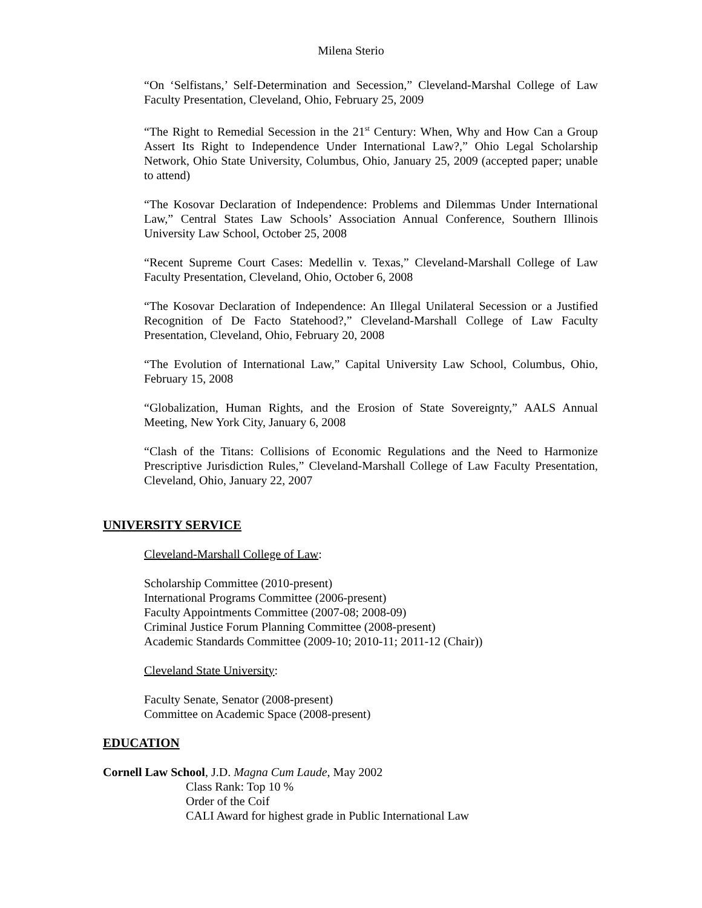Milena Sterio
“On ‘Selfistans,’ Self-Determination and Secession,” Cleveland-Marshal College of Law Faculty Presentation, Cleveland, Ohio, February 25, 2009
“The Right to Remedial Secession in the 21<sup>st</sup> Century: When, Why and How Can a Group Assert Its Right to Independence Under International Law?,” Ohio Legal Scholarship Network, Ohio State University, Columbus, Ohio, January 25, 2009 (accepted paper; unable to attend)
“The Kosovar Declaration of Independence: Problems and Dilemmas Under International Law,” Central States Law Schools’ Association Annual Conference, Southern Illinois University Law School, October 25, 2008
“Recent Supreme Court Cases: Medellin v. Texas,” Cleveland-Marshall College of Law Faculty Presentation, Cleveland, Ohio, October 6, 2008
“The Kosovar Declaration of Independence: An Illegal Unilateral Secession or a Justified Recognition of De Facto Statehood?,” Cleveland-Marshall College of Law Faculty Presentation, Cleveland, Ohio, February 20, 2008
“The Evolution of International Law,” Capital University Law School, Columbus, Ohio, February 15, 2008
“Globalization, Human Rights, and the Erosion of State Sovereignty,” AALS Annual Meeting, New York City, January 6, 2008
“Clash of the Titans: Collisions of Economic Regulations and the Need to Harmonize Prescriptive Jurisdiction Rules,” Cleveland-Marshall College of Law Faculty Presentation, Cleveland, Ohio, January 22, 2007
UNIVERSITY SERVICE
Cleveland-Marshall College of Law:
Scholarship Committee (2010-present)
International Programs Committee (2006-present)
Faculty Appointments Committee (2007-08; 2008-09)
Criminal Justice Forum Planning Committee (2008-present)
Academic Standards Committee (2009-10; 2010-11; 2011-12 (Chair))
Cleveland State University:
Faculty Senate, Senator (2008-present)
Committee on Academic Space (2008-present)
EDUCATION
Cornell Law School, J.D. Magna Cum Laude, May 2002
Class Rank: Top 10 %
Order of the Coif
CALI Award for highest grade in Public International Law